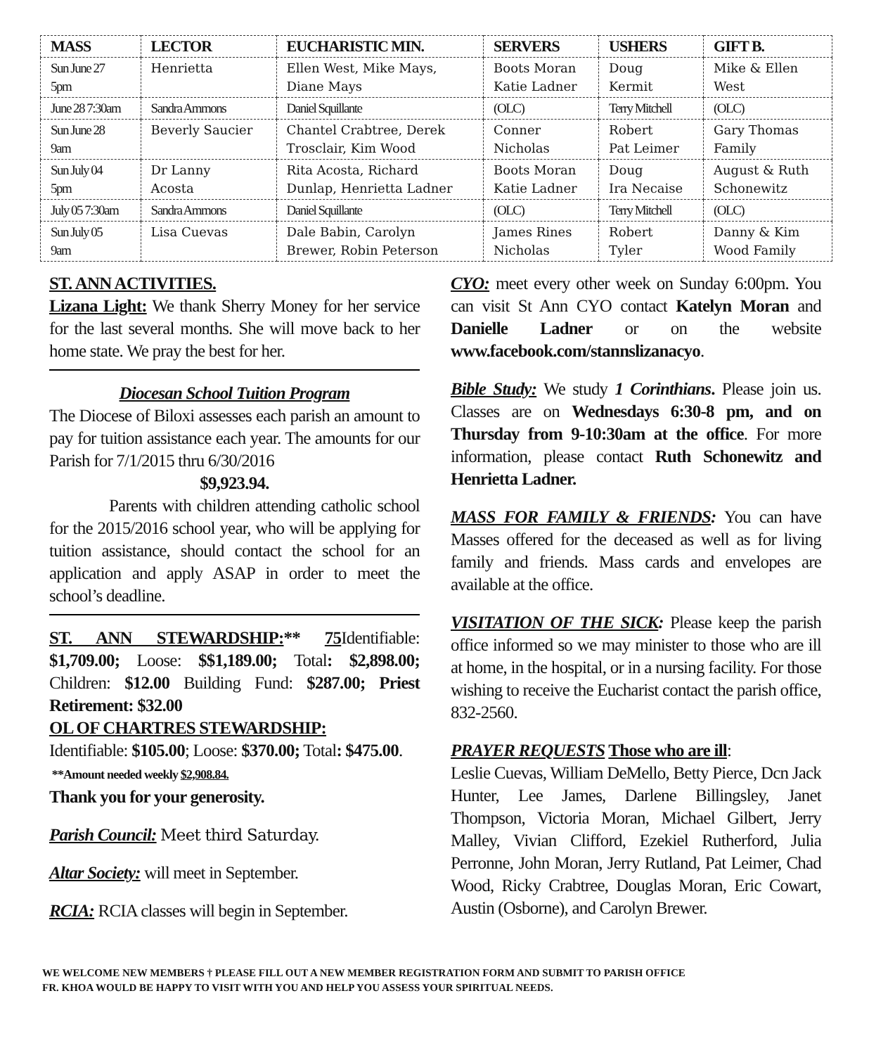| MASS | LECTOR | EUCHARISTIC MIN. | SERVERS | USHERS | GIFT B. |
| --- | --- | --- | --- | --- | --- |
| Sun June 27 5pm | Henrietta | Ellen West, Mike Mays, Diane Mays | Boots Moran Katie Ladner | Doug Kermit | Mike & Ellen West |
| June 28 7:30am | Sandra Ammons | Daniel Squillante | (OLC) | Terry Mitchell | (OLC) |
| Sun June 28 9am | Beverly Saucier | Chantel Crabtree, Derek Trosclair, Kim Wood | Conner Nicholas | Robert Pat Leimer | Gary Thomas Family |
| Sun July 04 5pm | Dr Lanny Acosta | Rita Acosta, Richard Dunlap, Henrietta Ladner | Boots Moran Katie Ladner | Doug Ira Necaise | August & Ruth Schonewitz |
| July 05 7:30am | Sandra Ammons | Daniel Squillante | (OLC) | Terry Mitchell | (OLC) |
| Sun July 05 9am | Lisa Cuevas | Dale Babin, Carolyn Brewer, Robin Peterson | James Rines Nicholas | Robert Tyler | Danny & Kim Wood Family |
ST. ANN ACTIVITIES.
Lizana Light: We thank Sherry Money for her service for the last several months. She will move back to her home state. We pray the best for her.
Diocesan School Tuition Program
The Diocese of Biloxi assesses each parish an amount to pay for tuition assistance each year. The amounts for our Parish for 7/1/2015 thru 6/30/2016
$9,923.94.
Parents with children attending catholic school for the 2015/2016 school year, who will be applying for tuition assistance, should contact the school for an application and apply ASAP in order to meet the school’s deadline.
ST. ANN STEWARDSHIP:** 75 Identifiable: $1,709.00; Loose: $$1,189.00; Total: $2,898.00; Children: $12.00 Building Fund: $287.00; Priest Retirement: $32.00
OL OF CHARTRES STEWARDSHIP:
Identifiable: $105.00; Loose: $370.00; Total: $475.00.
**Amount needed weekly $2,908.84.
Thank you for your generosity.
Parish Council: Meet third Saturday.
Altar Society: will meet in September.
RCIA: RCIA classes will begin in September.
CYO: meet every other week on Sunday 6:00pm. You can visit St Ann CYO contact Katelyn Moran and Danielle Ladner or on the website www.facebook.com/stannslizanacyo.
Bible Study: We study 1 Corinthians. Please join us. Classes are on Wednesdays 6:30-8 pm, and on Thursday from 9-10:30am at the office. For more information, please contact Ruth Schonewitz and Henrietta Ladner.
MASS FOR FAMILY & FRIENDS: You can have Masses offered for the deceased as well as for living family and friends. Mass cards and envelopes are available at the office.
VISITATION OF THE SICK: Please keep the parish office informed so we may minister to those who are ill at home, in the hospital, or in a nursing facility. For those wishing to receive the Eucharist contact the parish office, 832-2560.
PRAYER REQUESTS Those who are ill:
Leslie Cuevas, William DeMello, Betty Pierce, Dcn Jack Hunter, Lee James, Darlene Billingsley, Janet Thompson, Victoria Moran, Michael Gilbert, Jerry Malley, Vivian Clifford, Ezekiel Rutherford, Julia Perronne, John Moran, Jerry Rutland, Pat Leimer, Chad Wood, Ricky Crabtree, Douglas Moran, Eric Cowart, Austin (Osborne), and Carolyn Brewer.
WE WELCOME NEW MEMBERS † PLEASE FILL OUT A NEW MEMBER REGISTRATION FORM AND SUBMIT TO PARISH OFFICE
FR. KHOA WOULD BE HAPPY TO VISIT WITH YOU AND HELP YOU ASSESS YOUR SPIRITUAL NEEDS.